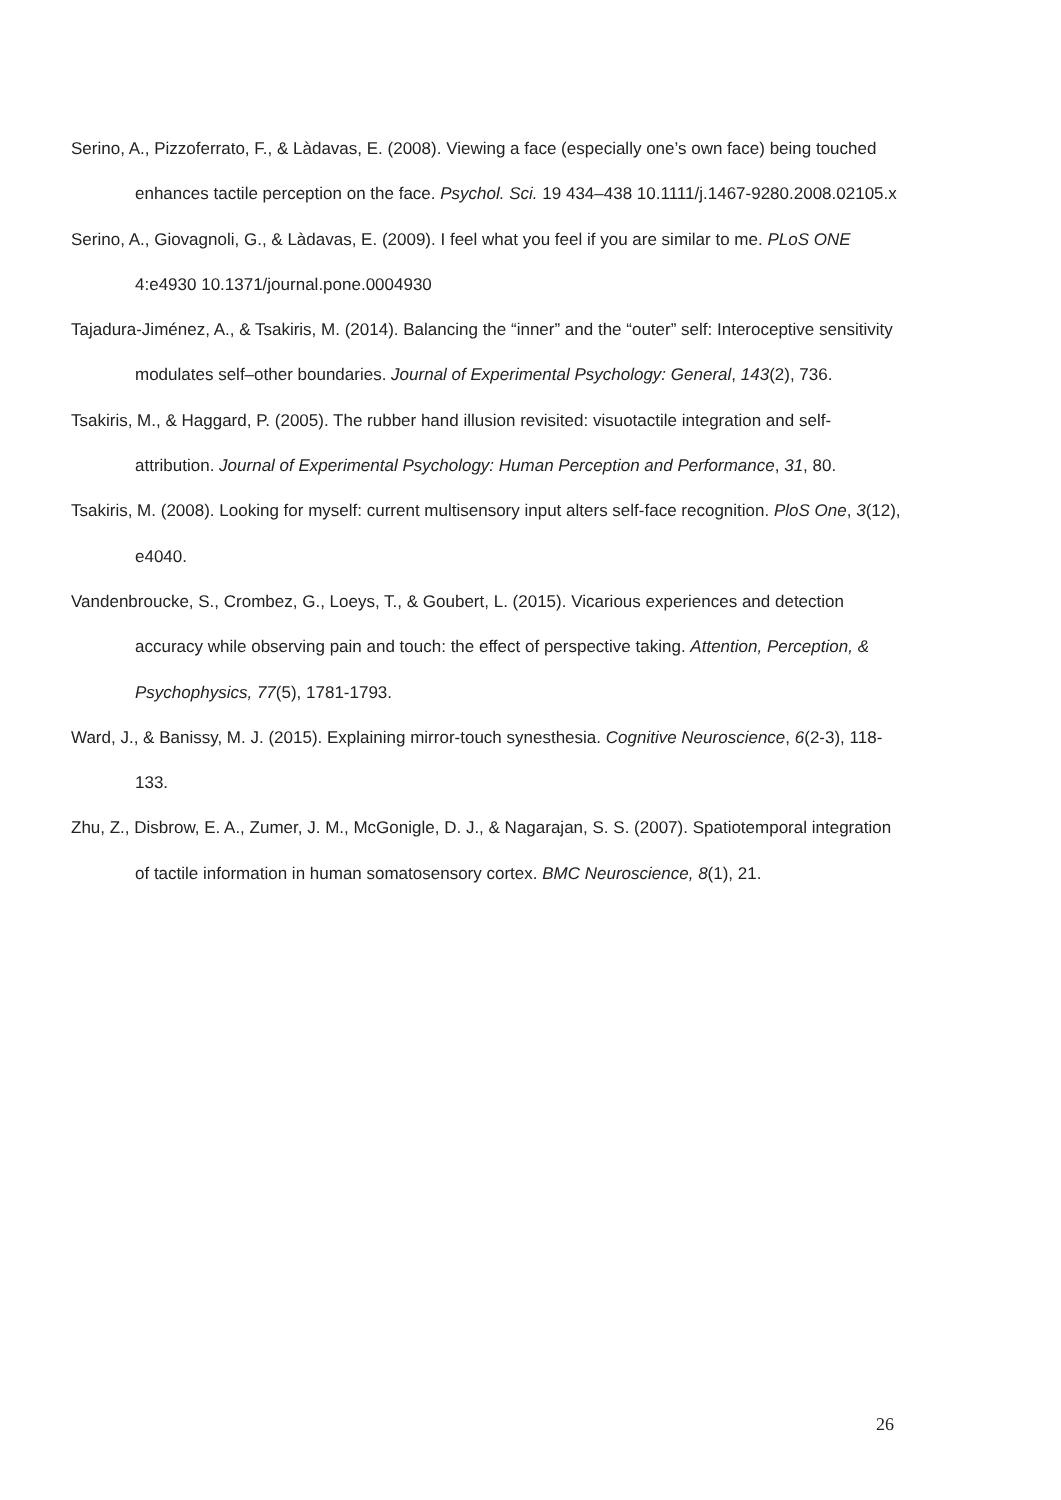Serino, A., Pizzoferrato, F., & Làdavas, E. (2008). Viewing a face (especially one’s own face) being touched enhances tactile perception on the face. Psychol. Sci. 19 434–438 10.1111/j.1467-9280.2008.02105.x
Serino, A., Giovagnoli, G., & Làdavas, E. (2009). I feel what you feel if you are similar to me. PLoS ONE 4:e4930 10.1371/journal.pone.0004930
Tajadura-Jiménez, A., & Tsakiris, M. (2014). Balancing the “inner” and the “outer” self: Interoceptive sensitivity modulates self–other boundaries. Journal of Experimental Psychology: General, 143(2), 736.
Tsakiris, M., & Haggard, P. (2005). The rubber hand illusion revisited: visuotactile integration and self-attribution. Journal of Experimental Psychology: Human Perception and Performance, 31, 80.
Tsakiris, M. (2008). Looking for myself: current multisensory input alters self-face recognition. PloS One, 3(12), e4040.
Vandenbroucke, S., Crombez, G., Loeys, T., & Goubert, L. (2015). Vicarious experiences and detection accuracy while observing pain and touch: the effect of perspective taking. Attention, Perception, & Psychophysics, 77(5), 1781-1793.
Ward, J., & Banissy, M. J. (2015). Explaining mirror-touch synesthesia. Cognitive Neuroscience, 6(2-3), 118-133.
Zhu, Z., Disbrow, E. A., Zumer, J. M., McGonigle, D. J., & Nagarajan, S. S. (2007). Spatiotemporal integration of tactile information in human somatosensory cortex. BMC Neuroscience, 8(1), 21.
26